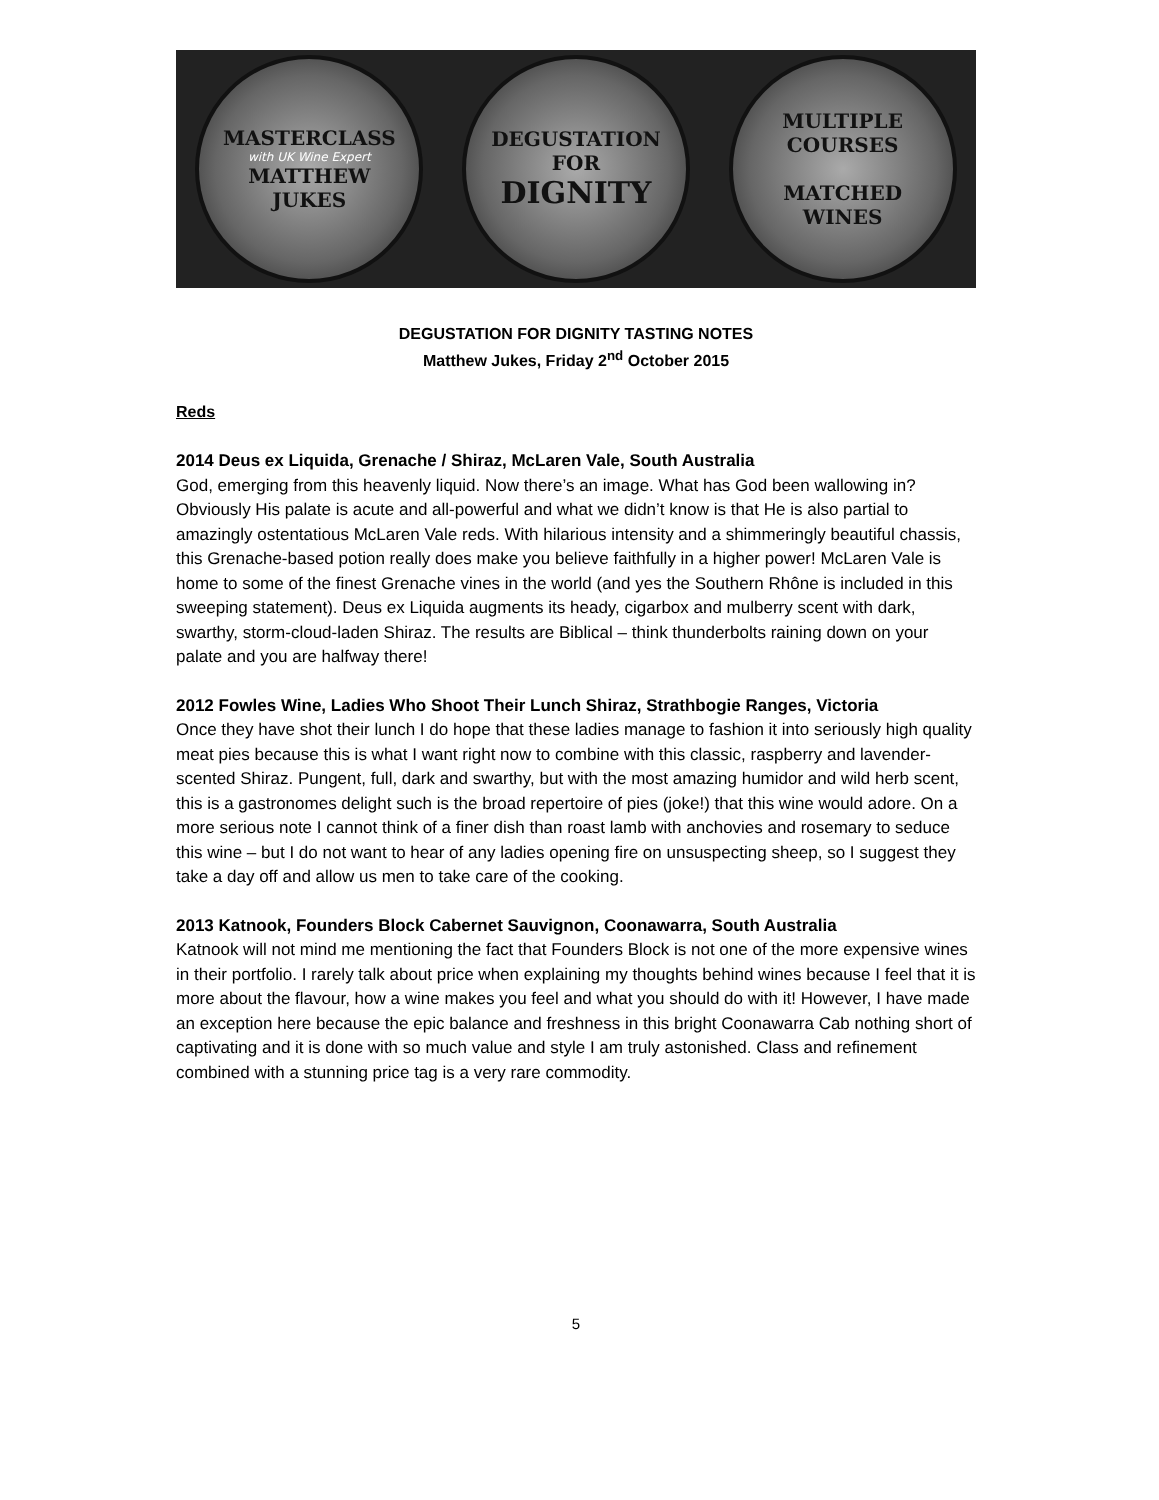MASTERCLASS
with UK Wine Expert
MATTHEW
JUKES
DEGUSTATION
FOR
DIGNITY
MULTIPLE
COURSES
MATCHED
WINES
DEGUSTATION FOR DIGNITY TASTING NOTES
Matthew Jukes, Friday 2<sup>nd</sup> October 2015
Reds
2014 Deus ex Liquida, Grenache / Shiraz, McLaren Vale, South Australia
God, emerging from this heavenly liquid. Now there’s an image. What has God been wallowing in? Obviously His palate is acute and all-powerful and what we didn’t know is that He is also partial to amazingly ostentatious McLaren Vale reds. With hilarious intensity and a shimmeringly beautiful chassis, this Grenache-based potion really does make you believe faithfully in a higher power! McLaren Vale is home to some of the finest Grenache vines in the world (and yes the Southern Rhône is included in this sweeping statement). Deus ex Liquida augments its heady, cigarbox and mulberry scent with dark, swarthy, storm-cloud-laden Shiraz. The results are Biblical – think thunderbolts raining down on your palate and you are halfway there!
2012 Fowles Wine, Ladies Who Shoot Their Lunch Shiraz, Strathbogie Ranges, Victoria
Once they have shot their lunch I do hope that these ladies manage to fashion it into seriously high quality meat pies because this is what I want right now to combine with this classic, raspberry and lavender-scented Shiraz. Pungent, full, dark and swarthy, but with the most amazing humidor and wild herb scent, this is a gastronomes delight such is the broad repertoire of pies (joke!) that this wine would adore. On a more serious note I cannot think of a finer dish than roast lamb with anchovies and rosemary to seduce this wine – but I do not want to hear of any ladies opening fire on unsuspecting sheep, so I suggest they take a day off and allow us men to take care of the cooking.
2013 Katnook, Founders Block Cabernet Sauvignon, Coonawarra, South Australia
Katnook will not mind me mentioning the fact that Founders Block is not one of the more expensive wines in their portfolio. I rarely talk about price when explaining my thoughts behind wines because I feel that it is more about the flavour, how a wine makes you feel and what you should do with it! However, I have made an exception here because the epic balance and freshness in this bright Coonawarra Cab nothing short of captivating and it is done with so much value and style I am truly astonished. Class and refinement combined with a stunning price tag is a very rare commodity.
5